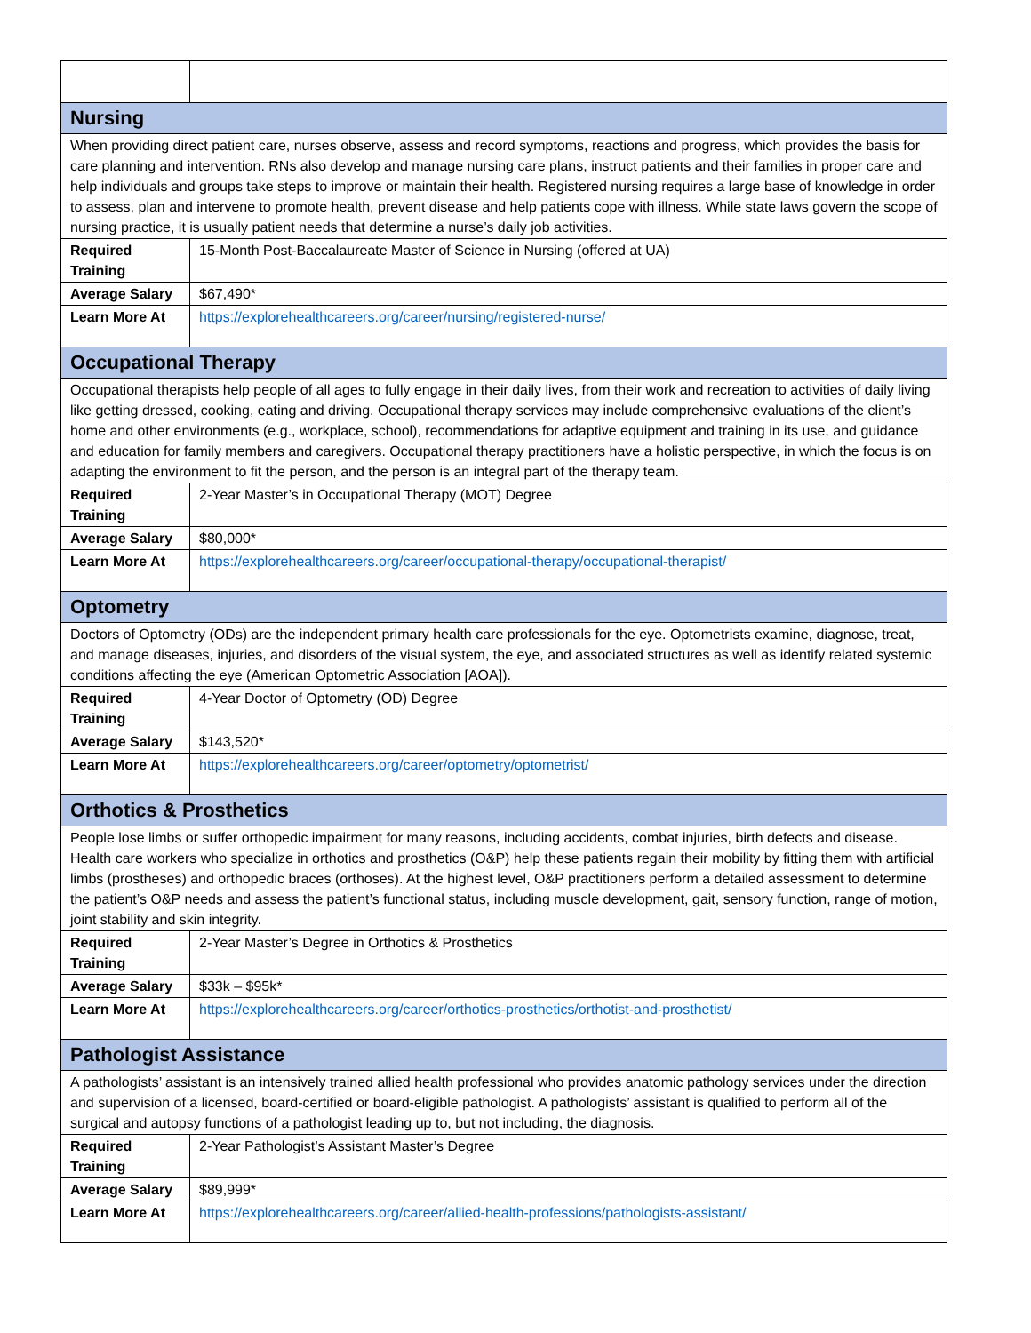| Nursing | |
| When providing direct patient care, nurses observe, assess and record symptoms, reactions and progress, which provides the basis for care planning and intervention. RNs also develop and manage nursing care plans, instruct patients and their families in proper care and help individuals and groups take steps to improve or maintain their health. Registered nursing requires a large base of knowledge in order to assess, plan and intervene to promote health, prevent disease and help patients cope with illness. While state laws govern the scope of nursing practice, it is usually patient needs that determine a nurse’s daily job activities. | |
| Required Training | 15-Month Post-Baccalaureate Master of Science in Nursing (offered at UA) |
| Average Salary | $67,490* |
| Learn More At | https://explorehealthcareers.org/career/nursing/registered-nurse/ |
| Occupational Therapy | |
| Occupational therapists help people of all ages to fully engage in their daily lives, from their work and recreation to activities of daily living like getting dressed, cooking, eating and driving. Occupational therapy services may include comprehensive evaluations of the client’s home and other environments (e.g., workplace, school), recommendations for adaptive equipment and training in its use, and guidance and education for family members and caregivers. Occupational therapy practitioners have a holistic perspective, in which the focus is on adapting the environment to fit the person, and the person is an integral part of the therapy team. | |
| Required Training | 2-Year Master’s in Occupational Therapy (MOT) Degree |
| Average Salary | $80,000* |
| Learn More At | https://explorehealthcareers.org/career/occupational-therapy/occupational-therapist/ |
| Optometry | |
| Doctors of Optometry (ODs) are the independent primary health care professionals for the eye. Optometrists examine, diagnose, treat, and manage diseases, injuries, and disorders of the visual system, the eye, and associated structures as well as identify related systemic conditions affecting the eye (American Optometric Association [AOA]). | |
| Required Training | 4-Year Doctor of Optometry (OD) Degree |
| Average Salary | $143,520* |
| Learn More At | https://explorehealthcareers.org/career/optometry/optometrist/ |
| Orthotics & Prosthetics | |
| People lose limbs or suffer orthopedic impairment for many reasons, including accidents, combat injuries, birth defects and disease. Health care workers who specialize in orthotics and prosthetics (O&P) help these patients regain their mobility by fitting them with artificial limbs (prostheses) and orthopedic braces (orthoses). At the highest level, O&P practitioners perform a detailed assessment to determine the patient’s O&P needs and assess the patient’s functional status, including muscle development, gait, sensory function, range of motion, joint stability and skin integrity. | |
| Required Training | 2-Year Master’s Degree in Orthotics & Prosthetics |
| Average Salary | $33k – $95k* |
| Learn More At | https://explorehealthcareers.org/career/orthotics-prosthetics/orthotist-and-prosthetist/ |
| Pathologist Assistance | |
| A pathologists’ assistant is an intensively trained allied health professional who provides anatomic pathology services under the direction and supervision of a licensed, board-certified or board-eligible pathologist. A pathologists’ assistant is qualified to perform all of the surgical and autopsy functions of a pathologist leading up to, but not including, the diagnosis. | |
| Required Training | 2-Year Pathologist’s Assistant Master’s Degree |
| Average Salary | $89,999* |
| Learn More At | https://explorehealthcareers.org/career/allied-health-professions/pathologists-assistant/ |